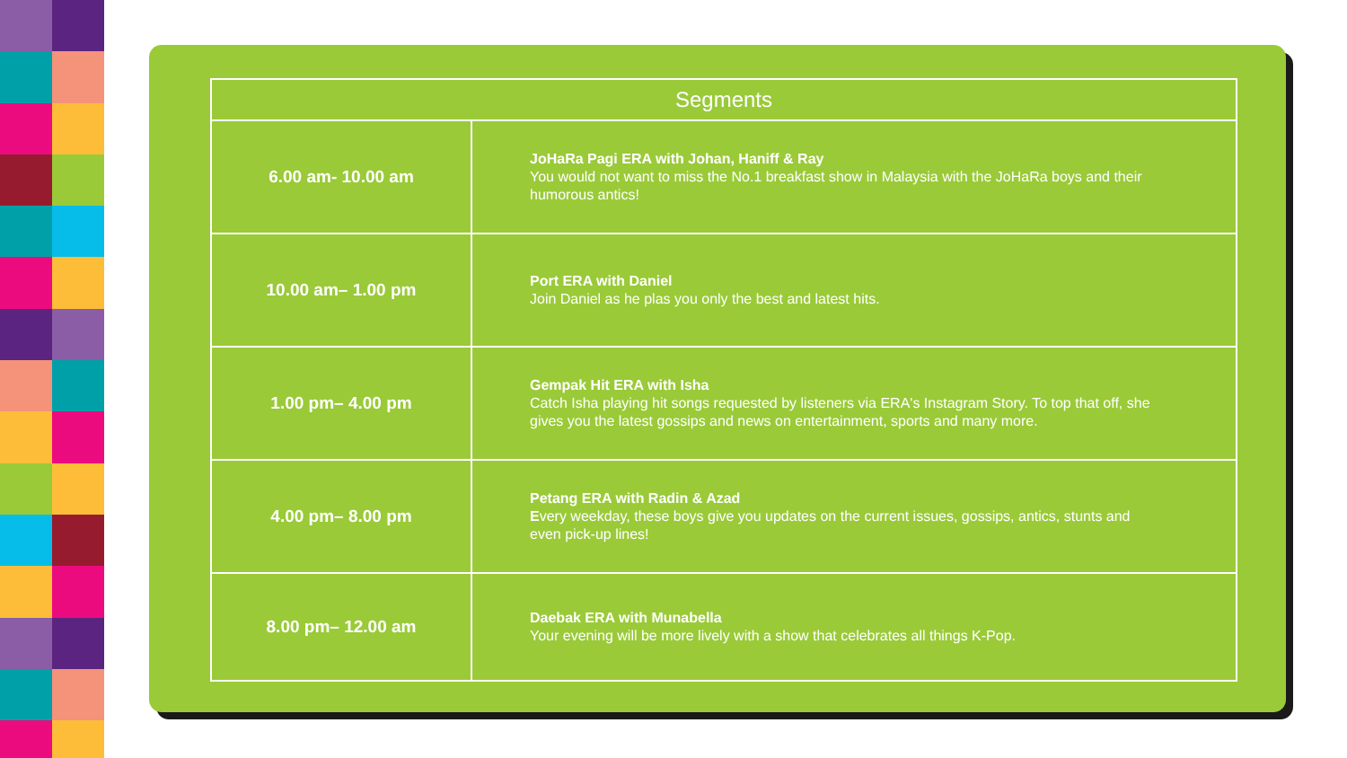| Segments | |
| --- | --- |
| 6.00 am- 10.00 am | JoHaRa Pagi ERA with Johan, Haniff & Ray You would not want to miss the No.1 breakfast show in Malaysia with the JoHaRa boys and their humorous antics! |
| 10.00 am– 1.00 pm | Port ERA with Daniel Join Daniel as he plas you only the best and latest hits. |
| 1.00 pm– 4.00 pm | Gempak Hit ERA with Isha Catch Isha playing hit songs requested by listeners via ERA's Instagram Story. To top that off, she gives you the latest gossips and news on entertainment, sports and many more. |
| 4.00 pm– 8.00 pm | Petang ERA with Radin & Azad E very weekday, these boys give you updates on the current issues, gossips, antics, stunts and even pick-up lines! |
| 8.00 pm– 12.00 am | Daebak ERA with Munabella Your evening will be more lively with a show that celebrates all things K-Pop. |